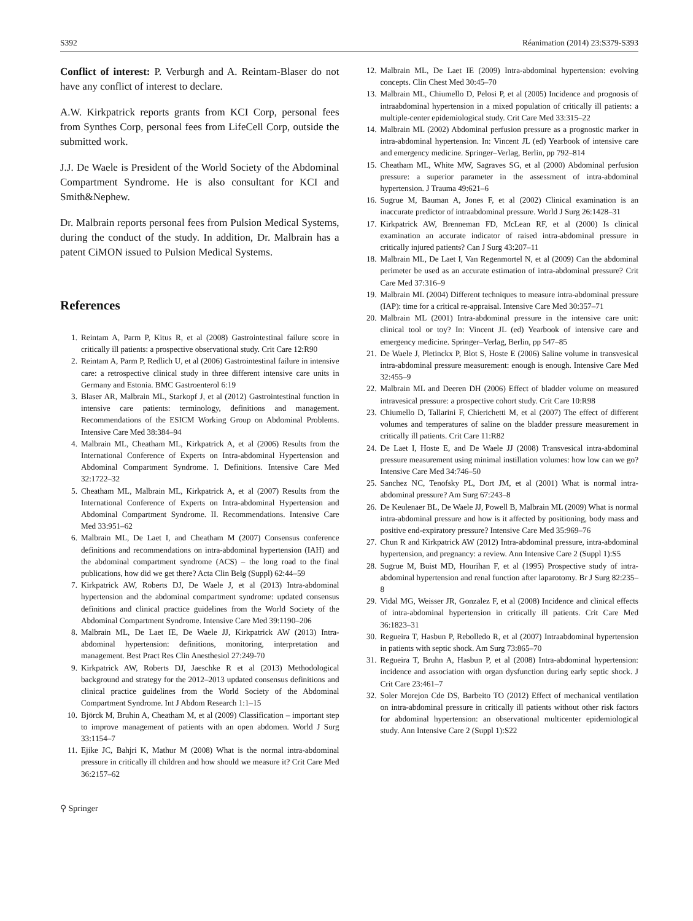S392 Réanimation (2014) 23:S379-S393
Conflict of interest: P. Verburgh and A. Reintam-Blaser do not have any conflict of interest to declare.
A.W. Kirkpatrick reports grants from KCI Corp, personal fees from Synthes Corp, personal fees from LifeCell Corp, outside the submitted work.
J.J. De Waele is President of the World Society of the Abdominal Compartment Syndrome. He is also consultant for KCI and Smith&Nephew.
Dr. Malbrain reports personal fees from Pulsion Medical Systems, during the conduct of the study. In addition, Dr. Malbrain has a patent CiMON issued to Pulsion Medical Systems.
References
1. Reintam A, Parm P, Kitus R, et al (2008) Gastrointestinal failure score in critically ill patients: a prospective observational study. Crit Care 12:R90
2. Reintam A, Parm P, Redlich U, et al (2006) Gastrointestinal failure in intensive care: a retrospective clinical study in three different intensive care units in Germany and Estonia. BMC Gastroenterol 6:19
3. Blaser AR, Malbrain ML, Starkopf J, et al (2012) Gastrointestinal function in intensive care patients: terminology, definitions and management. Recommendations of the ESICM Working Group on Abdominal Problems. Intensive Care Med 38:384–94
4. Malbrain ML, Cheatham ML, Kirkpatrick A, et al (2006) Results from the International Conference of Experts on Intra-abdominal Hypertension and Abdominal Compartment Syndrome. I. Definitions. Intensive Care Med 32:1722–32
5. Cheatham ML, Malbrain ML, Kirkpatrick A, et al (2007) Results from the International Conference of Experts on Intra-abdominal Hypertension and Abdominal Compartment Syndrome. II. Recommendations. Intensive Care Med 33:951–62
6. Malbrain ML, De Laet I, and Cheatham M (2007) Consensus conference definitions and recommendations on intra-abdominal hypertension (IAH) and the abdominal compartment syndrome (ACS) – the long road to the final publications, how did we get there? Acta Clin Belg (Suppl) 62:44–59
7. Kirkpatrick AW, Roberts DJ, De Waele J, et al (2013) Intra-abdominal hypertension and the abdominal compartment syndrome: updated consensus definitions and clinical practice guidelines from the World Society of the Abdominal Compartment Syndrome. Intensive Care Med 39:1190–206
8. Malbrain ML, De Laet IE, De Waele JJ, Kirkpatrick AW (2013) Intra-abdominal hypertension: definitions, monitoring, interpretation and management. Best Pract Res Clin Anesthesiol 27:249-70
9. Kirkpatrick AW, Roberts DJ, Jaeschke R et al (2013) Methodological background and strategy for the 2012–2013 updated consensus definitions and clinical practice guidelines from the World Society of the Abdominal Compartment Syndrome. Int J Abdom Research 1:1–15
10. Björck M, Bruhin A, Cheatham M, et al (2009) Classification – important step to improve management of patients with an open abdomen. World J Surg 33:1154–7
11. Ejike JC, Bahjri K, Mathur M (2008) What is the normal intra-abdominal pressure in critically ill children and how should we measure it? Crit Care Med 36:2157–62
⚲ Springer
12. Malbrain ML, De Laet IE (2009) Intra-abdominal hypertension: evolving concepts. Clin Chest Med 30:45–70
13. Malbrain ML, Chiumello D, Pelosi P, et al (2005) Incidence and prognosis of intraabdominal hypertension in a mixed population of critically ill patients: a multiple-center epidemiological study. Crit Care Med 33:315–22
14. Malbrain ML (2002) Abdominal perfusion pressure as a prognostic marker in intra-abdominal hypertension. In: Vincent JL (ed) Yearbook of intensive care and emergency medicine. Springer–Verlag, Berlin, pp 792–814
15. Cheatham ML, White MW, Sagraves SG, et al (2000) Abdominal perfusion pressure: a superior parameter in the assessment of intra-abdominal hypertension. J Trauma 49:621–6
16. Sugrue M, Bauman A, Jones F, et al (2002) Clinical examination is an inaccurate predictor of intraabdominal pressure. World J Surg 26:1428–31
17. Kirkpatrick AW, Brenneman FD, McLean RF, et al (2000) Is clinical examination an accurate indicator of raised intra-abdominal pressure in critically injured patients? Can J Surg 43:207–11
18. Malbrain ML, De Laet I, Van Regenmortel N, et al (2009) Can the abdominal perimeter be used as an accurate estimation of intra-abdominal pressure? Crit Care Med 37:316–9
19. Malbrain ML (2004) Different techniques to measure intra-abdominal pressure (IAP): time for a critical re-appraisal. Intensive Care Med 30:357–71
20. Malbrain ML (2001) Intra-abdominal pressure in the intensive care unit: clinical tool or toy? In: Vincent JL (ed) Yearbook of intensive care and emergency medicine. Springer–Verlag, Berlin, pp 547–85
21. De Waele J, Pletinckx P, Blot S, Hoste E (2006) Saline volume in transvesical intra-abdominal pressure measurement: enough is enough. Intensive Care Med 32:455–9
22. Malbrain ML and Deeren DH (2006) Effect of bladder volume on measured intravesical pressure: a prospective cohort study. Crit Care 10:R98
23. Chiumello D, Tallarini F, Chierichetti M, et al (2007) The effect of different volumes and temperatures of saline on the bladder pressure measurement in critically ill patients. Crit Care 11:R82
24. De Laet I, Hoste E, and De Waele JJ (2008) Transvesical intra-abdominal pressure measurement using minimal instillation volumes: how low can we go? Intensive Care Med 34:746–50
25. Sanchez NC, Tenofsky PL, Dort JM, et al (2001) What is normal intra-abdominal pressure? Am Surg 67:243–8
26. De Keulenaer BL, De Waele JJ, Powell B, Malbrain ML (2009) What is normal intra-abdominal pressure and how is it affected by positioning, body mass and positive end-expiratory pressure? Intensive Care Med 35:969–76
27. Chun R and Kirkpatrick AW (2012) Intra-abdominal pressure, intra-abdominal hypertension, and pregnancy: a review. Ann Intensive Care 2 (Suppl 1):S5
28. Sugrue M, Buist MD, Hourihan F, et al (1995) Prospective study of intra-abdominal hypertension and renal function after laparotomy. Br J Surg 82:235–8
29. Vidal MG, Weisser JR, Gonzalez F, et al (2008) Incidence and clinical effects of intra-abdominal hypertension in critically ill patients. Crit Care Med 36:1823–31
30. Regueira T, Hasbun P, Rebolledo R, et al (2007) Intraabdominal hypertension in patients with septic shock. Am Surg 73:865–70
31. Regueira T, Bruhn A, Hasbun P, et al (2008) Intra-abdominal hypertension: incidence and association with organ dysfunction during early septic shock. J Crit Care 23:461–7
32. Soler Morejon Cde DS, Barbeito TO (2012) Effect of mechanical ventilation on intra-abdominal pressure in critically ill patients without other risk factors for abdominal hypertension: an observational multicenter epidemiological study. Ann Intensive Care 2 (Suppl 1):S22